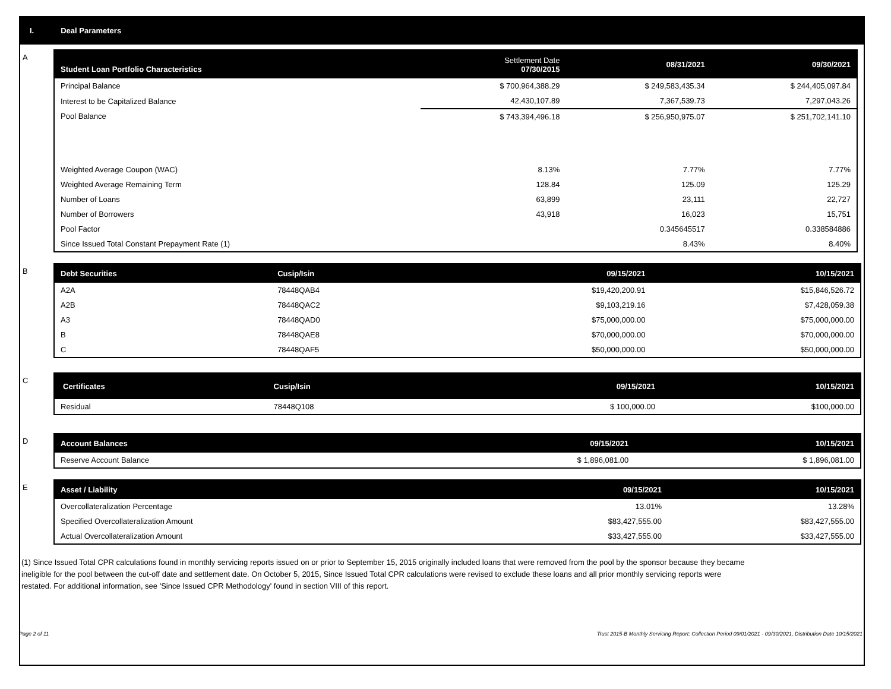I. Deal Parameters
A
| Student Loan Portfolio Characteristics | Settlement Date 07/30/2015 | 08/31/2021 | 09/30/2021 |
| --- | --- | --- | --- |
| Principal Balance | $ 700,964,388.29 | $ 249,583,435.34 | $ 244,405,097.84 |
| Interest to be Capitalized Balance | 42,430,107.89 | 7,367,539.73 | 7,297,043.26 |
| Pool Balance | $ 743,394,496.18 | $ 256,950,975.07 | $ 251,702,141.10 |
| Weighted Average Coupon (WAC) | 8.13% | 7.77% | 7.77% |
| Weighted Average Remaining Term | 128.84 | 125.09 | 125.29 |
| Number of Loans | 63,899 | 23,111 | 22,727 |
| Number of Borrowers | 43,918 | 16,023 | 15,751 |
| Pool Factor | | 0.345645517 | 0.338584886 |
| Since Issued Total Constant Prepayment Rate (1) | | 8.43% | 8.40% |
B
| Debt Securities | Cusip/Isin | 09/15/2021 | 10/15/2021 |
| --- | --- | --- | --- |
| A2A | 78448QAB4 | $19,420,200.91 | $15,846,526.72 |
| A2B | 78448QAC2 | $9,103,219.16 | $7,428,059.38 |
| A3 | 78448QAD0 | $75,000,000.00 | $75,000,000.00 |
| B | 78448QAE8 | $70,000,000.00 | $70,000,000.00 |
| C | 78448QAF5 | $50,000,000.00 | $50,000,000.00 |
C
| Certificates | Cusip/Isin | 09/15/2021 | 10/15/2021 |
| --- | --- | --- | --- |
| Residual | 78448Q108 | $ 100,000.00 | $100,000.00 |
D
| Account Balances | 09/15/2021 | 10/15/2021 |
| --- | --- | --- |
| Reserve Account Balance | $ 1,896,081.00 | $ 1,896,081.00 |
E
| Asset / Liability | 09/15/2021 | 10/15/2021 |
| --- | --- | --- |
| Overcollateralization Percentage | 13.01% | 13.28% |
| Specified Overcollateralization Amount | $83,427,555.00 | $83,427,555.00 |
| Actual Overcollateralization Amount | $33,427,555.00 | $33,427,555.00 |
(1) Since Issued Total CPR calculations found in monthly servicing reports issued on or prior to September 15, 2015 originally included loans that were removed from the pool by the sponsor because they became ineligible for the pool between the cut-off date and settlement date. On October 5, 2015, Since Issued Total CPR calculations were revised to exclude these loans and all prior monthly servicing reports were restated. For additional information, see 'Since Issued CPR Methodology' found in section VIII of this report.
Page 2 of 11 Trust 2015-B Monthly Servicing Report: Collection Period 09/01/2021 - 09/30/2021, Distribution Date 10/15/2021